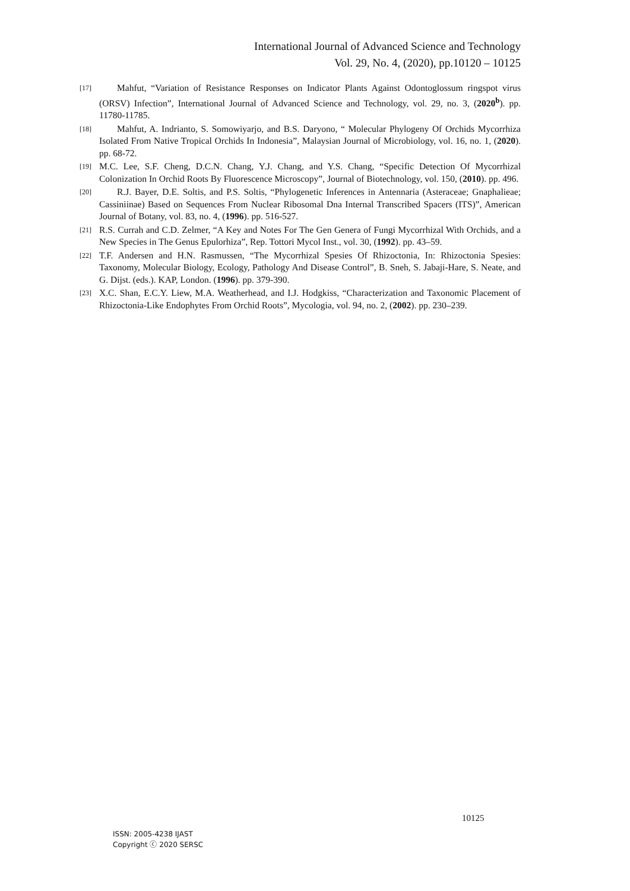International Journal of Advanced Science and Technology
Vol. 29, No. 4, (2020), pp.10120 – 10125
[17]
Mahfut, “Variation of Resistance Responses on Indicator Plants Against Odontoglossum ringspot virus (ORSV) Infection”, International Journal of Advanced Science and Technology, vol. 29, no. 3, (2020<sup>b</sup>). pp. 11780-11785.
[18]
Mahfut, A. Indrianto, S. Somowiyarjo, and B.S. Daryono, “ Molecular Phylogeny Of Orchids Mycorrhiza Isolated From Native Tropical Orchids In Indonesia”, Malaysian Journal of Microbiology, vol. 16, no. 1, (2020). pp. 68-72.
[19]
M.C. Lee, S.F. Cheng, D.C.N. Chang, Y.J. Chang, and Y.S. Chang, “Specific Detection Of Mycorrhizal Colonization In Orchid Roots By Fluorescence Microscopy”, Journal of Biotechnology, vol. 150, (2010). pp. 496.
[20]
R.J. Bayer, D.E. Soltis, and P.S. Soltis, “Phylogenetic Inferences in Antennaria (Asteraceae; Gnaphalieae; Cassiniinae) Based on Sequences From Nuclear Ribosomal Dna Internal Transcribed Spacers (ITS)”, American Journal of Botany, vol. 83, no. 4, (1996). pp. 516-527.
[21]
R.S. Currah and C.D. Zelmer, “A Key and Notes For The Gen Genera of Fungi Mycorrhizal With Orchids, and a New Species in The Genus Epulorhiza”, Rep. Tottori Mycol Inst., vol. 30, (1992). pp. 43–59.
[22]
T.F. Andersen and H.N. Rasmussen, “The Mycorrhizal Spesies Of Rhizoctonia, In: Rhizoctonia Spesies: Taxonomy, Molecular Biology, Ecology, Pathology And Disease Control”, B. Sneh, S. Jabaji-Hare, S. Neate, and G. Dijst. (eds.). KAP, London. (1996). pp. 379-390.
[23]
X.C. Shan, E.C.Y. Liew, M.A. Weatherhead, and I.J. Hodgkiss, “Characterization and Taxonomic Placement of Rhizoctonia-Like Endophytes From Orchid Roots”, Mycologia, vol. 94, no. 2, (2002). pp. 230–239.
10125
ISSN: 2005-4238 IJAST
Copyright ⓒ 2020 SERSC